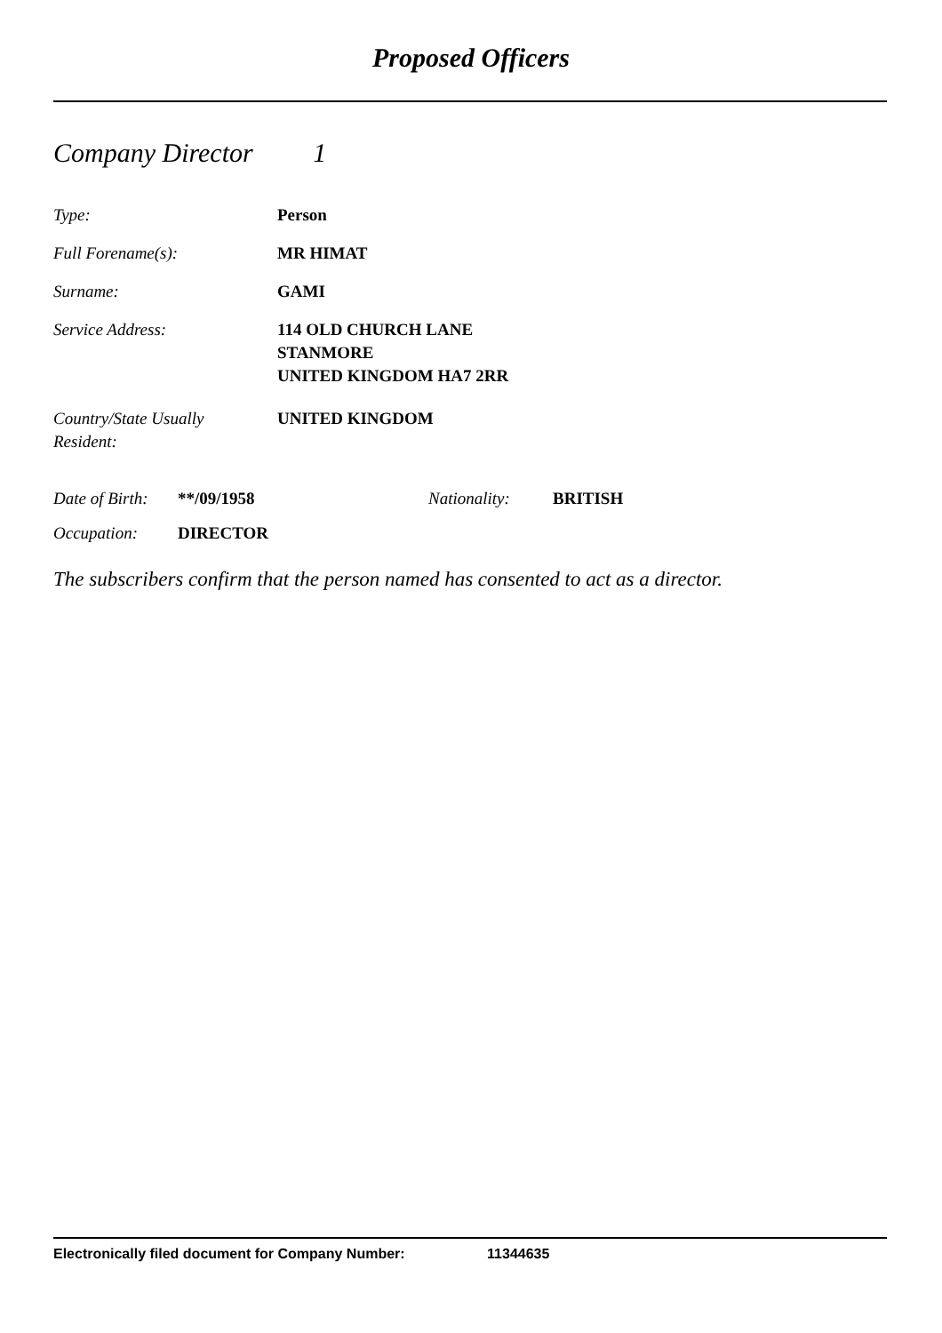Proposed Officers
Company Director 1
Type: Person
Full Forename(s): MR HIMAT
Surname: GAMI
Service Address: 114 OLD CHURCH LANE
STANMORE
UNITED KINGDOM HA7 2RR
Country/State Usually
Resident:
UNITED KINGDOM
Date of Birth:
**/09/1958 Nationality: BRITISH
Occupation: DIRECTOR
The subscribers confirm that the person named has consented to act as a director.
Electronically filed document for Company Number: 11344635